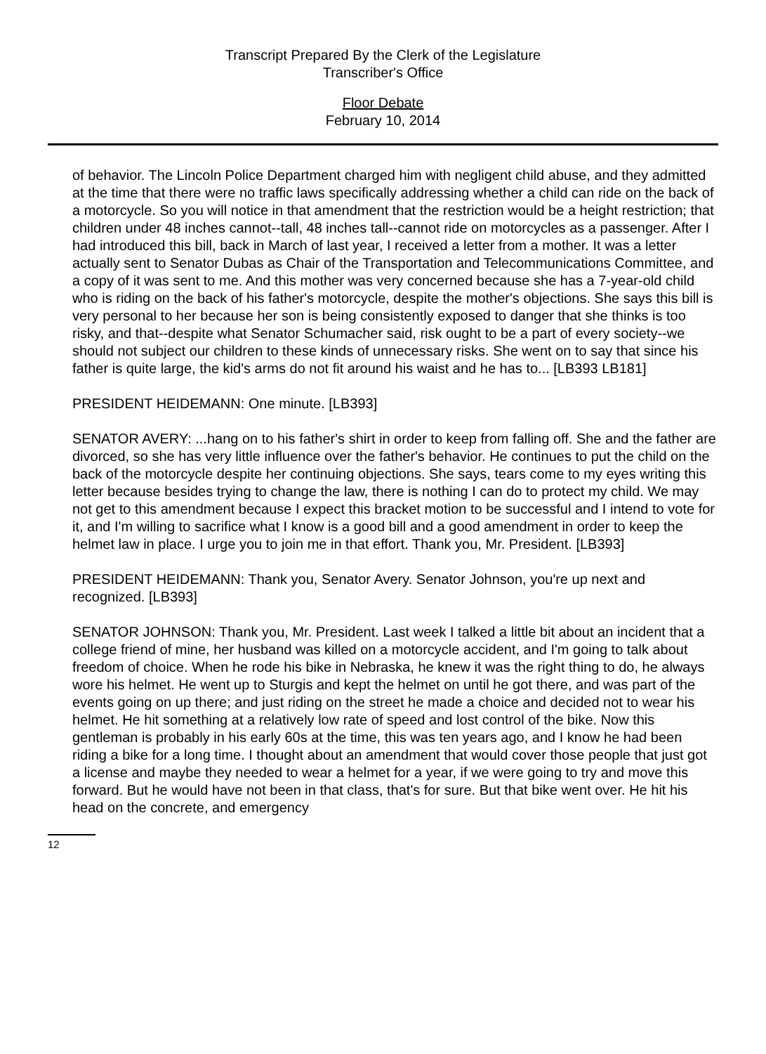Transcript Prepared By the Clerk of the Legislature
Transcriber's Office
Floor Debate
February 10, 2014
of behavior. The Lincoln Police Department charged him with negligent child abuse, and they admitted at the time that there were no traffic laws specifically addressing whether a child can ride on the back of a motorcycle. So you will notice in that amendment that the restriction would be a height restriction; that children under 48 inches cannot--tall, 48 inches tall--cannot ride on motorcycles as a passenger. After I had introduced this bill, back in March of last year, I received a letter from a mother. It was a letter actually sent to Senator Dubas as Chair of the Transportation and Telecommunications Committee, and a copy of it was sent to me. And this mother was very concerned because she has a 7-year-old child who is riding on the back of his father's motorcycle, despite the mother's objections. She says this bill is very personal to her because her son is being consistently exposed to danger that she thinks is too risky, and that--despite what Senator Schumacher said, risk ought to be a part of every society--we should not subject our children to these kinds of unnecessary risks. She went on to say that since his father is quite large, the kid's arms do not fit around his waist and he has to... [LB393 LB181]
PRESIDENT HEIDEMANN: One minute. [LB393]
SENATOR AVERY: ...hang on to his father's shirt in order to keep from falling off. She and the father are divorced, so she has very little influence over the father's behavior. He continues to put the child on the back of the motorcycle despite her continuing objections. She says, tears come to my eyes writing this letter because besides trying to change the law, there is nothing I can do to protect my child. We may not get to this amendment because I expect this bracket motion to be successful and I intend to vote for it, and I'm willing to sacrifice what I know is a good bill and a good amendment in order to keep the helmet law in place. I urge you to join me in that effort. Thank you, Mr. President. [LB393]
PRESIDENT HEIDEMANN: Thank you, Senator Avery. Senator Johnson, you're up next and recognized. [LB393]
SENATOR JOHNSON: Thank you, Mr. President. Last week I talked a little bit about an incident that a college friend of mine, her husband was killed on a motorcycle accident, and I'm going to talk about freedom of choice. When he rode his bike in Nebraska, he knew it was the right thing to do, he always wore his helmet. He went up to Sturgis and kept the helmet on until he got there, and was part of the events going on up there; and just riding on the street he made a choice and decided not to wear his helmet. He hit something at a relatively low rate of speed and lost control of the bike. Now this gentleman is probably in his early 60s at the time, this was ten years ago, and I know he had been riding a bike for a long time. I thought about an amendment that would cover those people that just got a license and maybe they needed to wear a helmet for a year, if we were going to try and move this forward. But he would have not been in that class, that's for sure. But that bike went over. He hit his head on the concrete, and emergency
12